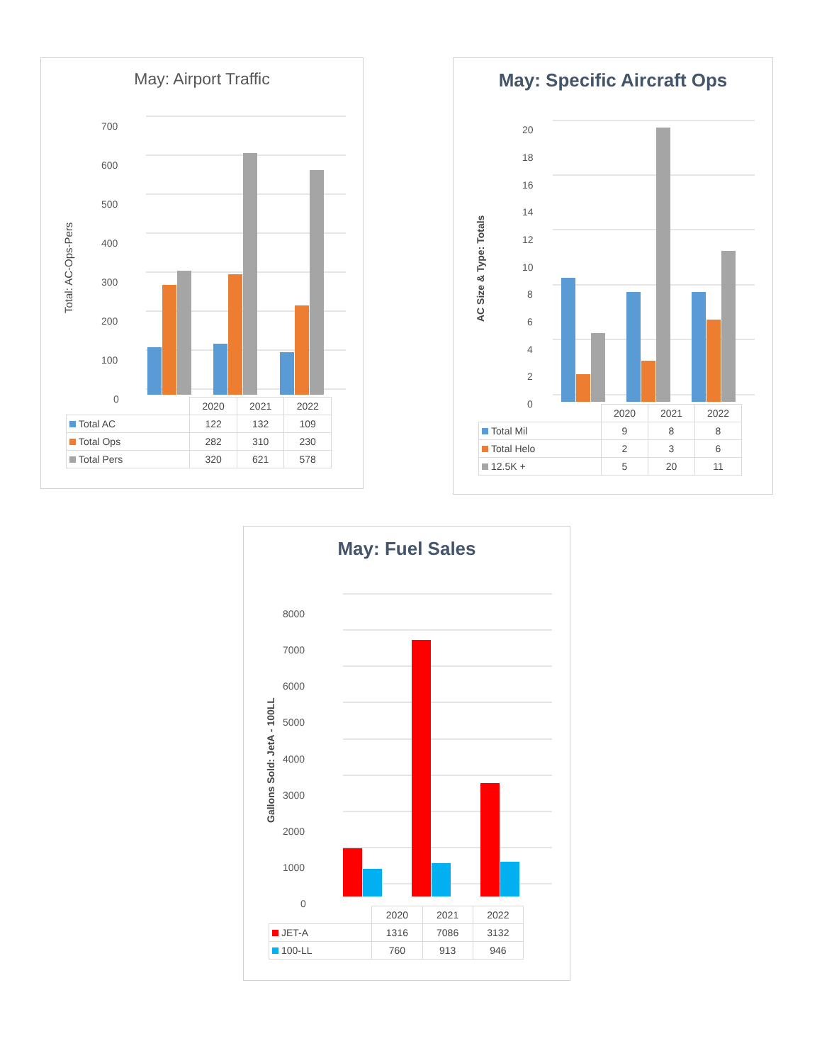May: Airport Traffic
Total: AC-Ops-Pers
700
600
500
400
300
200
100
0
| | 2020 | 2021 | 2022 |
| --- | --- | --- | --- |
| Total AC | 122 | 132 | 109 |
| Total Ops | 282 | 310 | 230 |
| Total Pers | 320 | 621 | 578 |
May: Specific Aircraft Ops
AC Size & Type: Totals
20
18
16
14
12
10
8
6
4
2
0
| | 2020 | 2021 | 2022 |
| --- | --- | --- | --- |
| Total Mil | 9 | 8 | 8 |
| Total Helo | 2 | 3 | 6 |
| 12.5K + | 5 | 20 | 11 |
May: Fuel Sales
Gallons Sold: JetA - 100LL
8000
7000
6000
5000
4000
3000
2000
1000
0
| | 2020 | 2021 | 2022 |
| --- | --- | --- | --- |
| JET-A | 1316 | 7086 | 3132 |
| 100-LL | 760 | 913 | 946 |